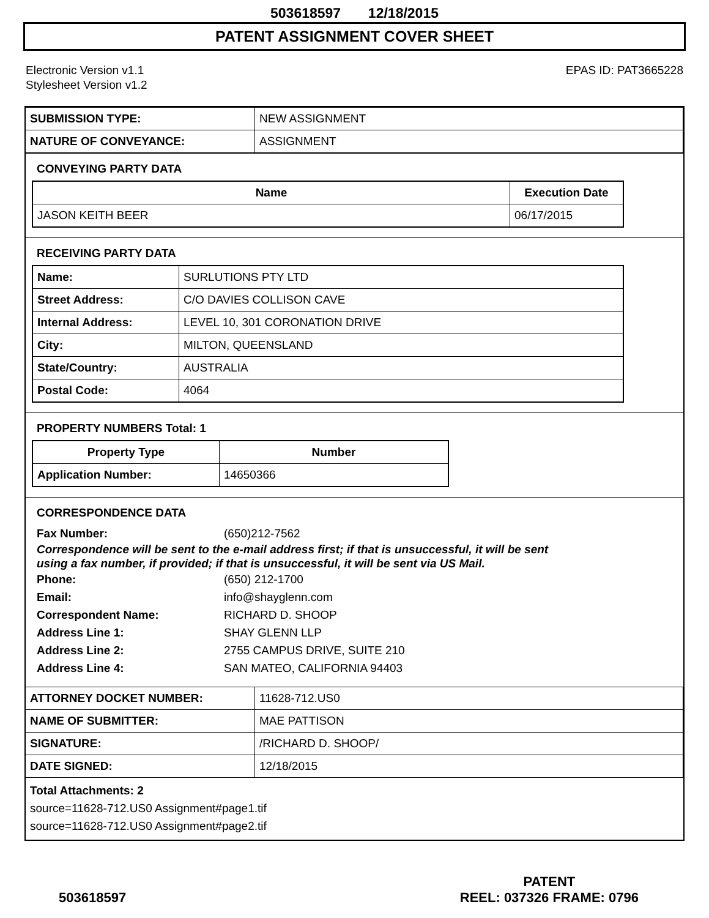503618597 12/18/2015
PATENT ASSIGNMENT COVER SHEET
Electronic Version v1.1
Stylesheet Version v1.2
EPAS ID: PAT3665228
| SUBMISSION TYPE: | NEW ASSIGNMENT |
| NATURE OF CONVEYANCE: | ASSIGNMENT |
CONVEYING PARTY DATA
| Name | Execution Date |
| --- | --- |
| JASON KEITH BEER | 06/17/2015 |
RECEIVING PARTY DATA
| Name: | SURLUTIONS PTY LTD |
| Street Address: | C/O DAVIES COLLISON CAVE |
| Internal Address: | LEVEL 10, 301 CORONATION DRIVE |
| City: | MILTON, QUEENSLAND |
| State/Country: | AUSTRALIA |
| Postal Code: | 4064 |
PROPERTY NUMBERS Total: 1
| Property Type | Number |
| --- | --- |
| Application Number: | 14650366 |
CORRESPONDENCE DATA
Fax Number: (650)212-7562
Correspondence will be sent to the e-mail address first; if that is unsuccessful, it will be sent
using a fax number, if provided; if that is unsuccessful, it will be sent via US Mail.
Phone: (650) 212-1700
Email: info@shayglenn.com
Correspondent Name: RICHARD D. SHOOP
Address Line 1: SHAY GLENN LLP
Address Line 2: 2755 CAMPUS DRIVE, SUITE 210
Address Line 4: SAN MATEO, CALIFORNIA 94403
| ATTORNEY DOCKET NUMBER: | 11628-712.US0 |
| NAME OF SUBMITTER: | MAE PATTISON |
| SIGNATURE: | /RICHARD D. SHOOP/ |
| DATE SIGNED: | 12/18/2015 |
Total Attachments: 2
source=11628-712.US0 Assignment#page1.tif
source=11628-712.US0 Assignment#page2.tif
503618597
PATENT
REEL: 037326 FRAME: 0796